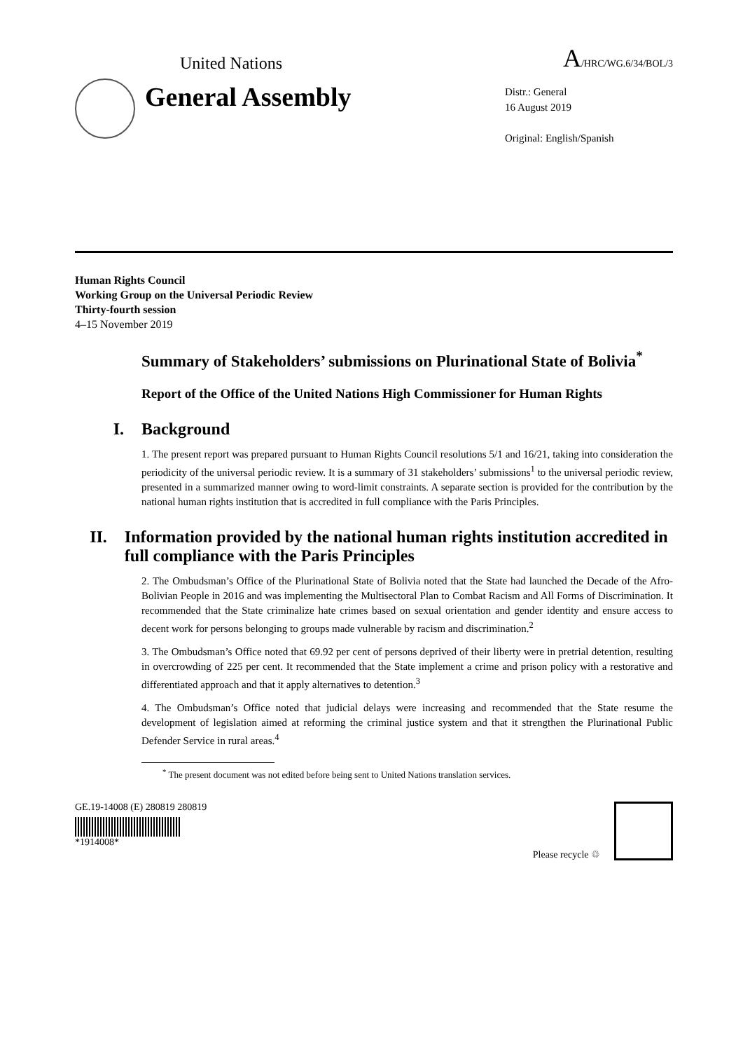United Nations A/HRC/WG.6/34/BOL/3
General Assembly
Distr.: General
16 August 2019
Original: English/Spanish
Human Rights Council
Working Group on the Universal Periodic Review
Thirty-fourth session
4–15 November 2019
Summary of Stakeholders’ submissions on Plurinational State of Bolivia<sup>*</sup>
Report of the Office of the United Nations High Commissioner for Human Rights
I. Background
1. The present report was prepared pursuant to Human Rights Council resolutions 5/1 and 16/21, taking into consideration the periodicity of the universal periodic review. It is a summary of 31 stakeholders’ submissions<sup>1</sup> to the universal periodic review, presented in a summarized manner owing to word-limit constraints. A separate section is provided for the contribution by the national human rights institution that is accredited in full compliance with the Paris Principles.
II. Information provided by the national human rights institution accredited in full compliance with the Paris Principles
2. The Ombudsman’s Office of the Plurinational State of Bolivia noted that the State had launched the Decade of the Afro-Bolivian People in 2016 and was implementing the Multisectoral Plan to Combat Racism and All Forms of Discrimination. It recommended that the State criminalize hate crimes based on sexual orientation and gender identity and ensure access to decent work for persons belonging to groups made vulnerable by racism and discrimination.<sup>2</sup>
3. The Ombudsman’s Office noted that 69.92 per cent of persons deprived of their liberty were in pretrial detention, resulting in overcrowding of 225 per cent. It recommended that the State implement a crime and prison policy with a restorative and differentiated approach and that it apply alternatives to detention.<sup>3</sup>
4. The Ombudsman’s Office noted that judicial delays were increasing and recommended that the State resume the development of legislation aimed at reforming the criminal justice system and that it strengthen the Plurinational Public Defender Service in rural areas.<sup>4</sup>
<sup>*</sup> The present document was not edited before being sent to United Nations translation services.
GE.19-14008 (E) 280819 280819
*1914008*
Please recycle ♲